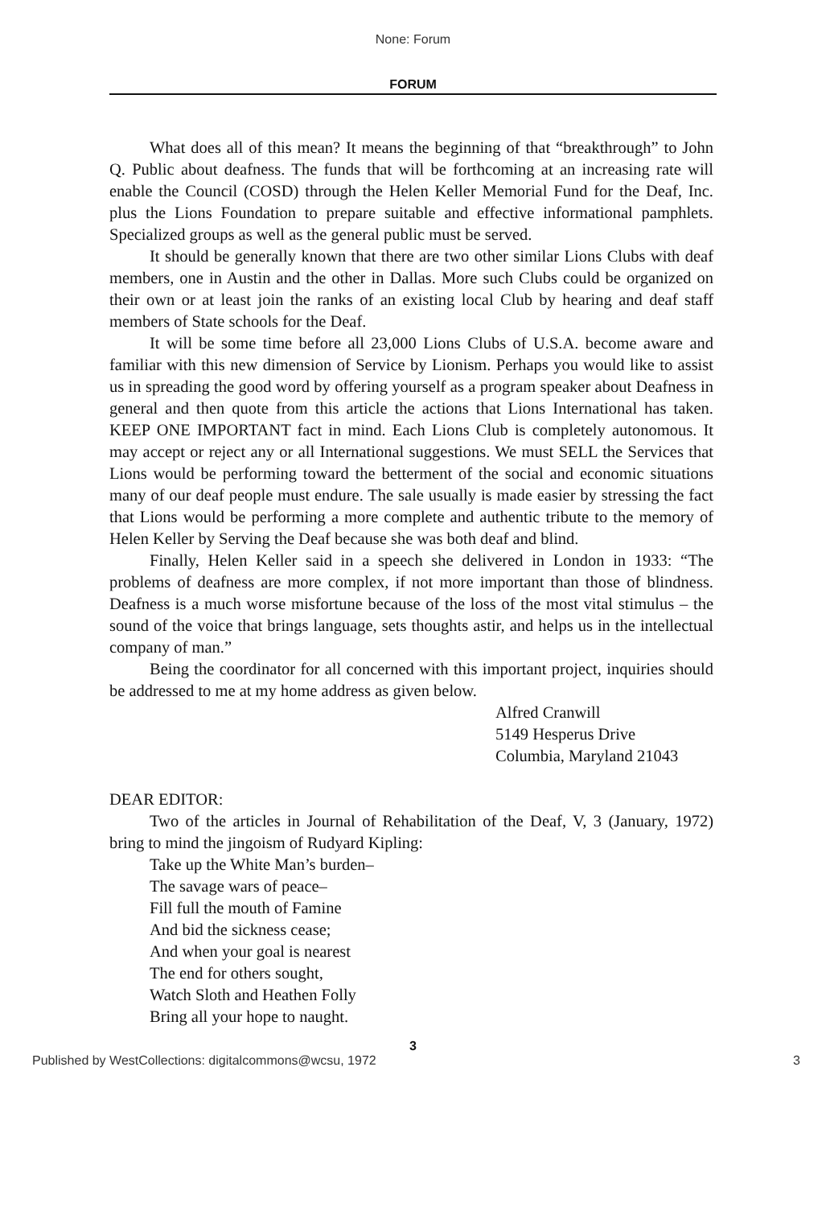None: Forum
FORUM
What does all of this mean? It means the beginning of that “breakthrough” to John Q. Public about deafness. The funds that will be forthcoming at an increasing rate will enable the Council (COSD) through the Helen Keller Memorial Fund for the Deaf, Inc. plus the Lions Foundation to prepare suitable and effective informational pamphlets. Specialized groups as well as the general public must be served.
It should be generally known that there are two other similar Lions Clubs with deaf members, one in Austin and the other in Dallas. More such Clubs could be organized on their own or at least join the ranks of an existing local Club by hearing and deaf staff members of State schools for the Deaf.
It will be some time before all 23,000 Lions Clubs of U.S.A. become aware and familiar with this new dimension of Service by Lionism. Perhaps you would like to assist us in spreading the good word by offering yourself as a program speaker about Deafness in general and then quote from this article the actions that Lions International has taken. KEEP ONE IMPORTANT fact in mind. Each Lions Club is completely autonomous. It may accept or reject any or all International suggestions. We must SELL the Services that Lions would be performing toward the betterment of the social and economic situations many of our deaf people must endure. The sale usually is made easier by stressing the fact that Lions would be performing a more complete and authentic tribute to the memory of Helen Keller by Serving the Deaf because she was both deaf and blind.
Finally, Helen Keller said in a speech she delivered in London in 1933: “The problems of deafness are more complex, if not more important than those of blindness. Deafness is a much worse misfortune because of the loss of the most vital stimulus – the sound of the voice that brings language, sets thoughts astir, and helps us in the intellectual company of man.”
Being the coordinator for all concerned with this important project, inquiries should be addressed to me at my home address as given below.
Alfred Cranwill
5149 Hesperus Drive
Columbia, Maryland 21043
DEAR EDITOR:
Two of the articles in Journal of Rehabilitation of the Deaf, V, 3 (January, 1972) bring to mind the jingoism of Rudyard Kipling:
Take up the White Man’s burden–
The savage wars of peace–
Fill full the mouth of Famine
And bid the sickness cease;
And when your goal is nearest
The end for others sought,
Watch Sloth and Heathen Folly
Bring all your hope to naught.
3
Published by WestCollections: digitalcommons@wcsu, 1972 3